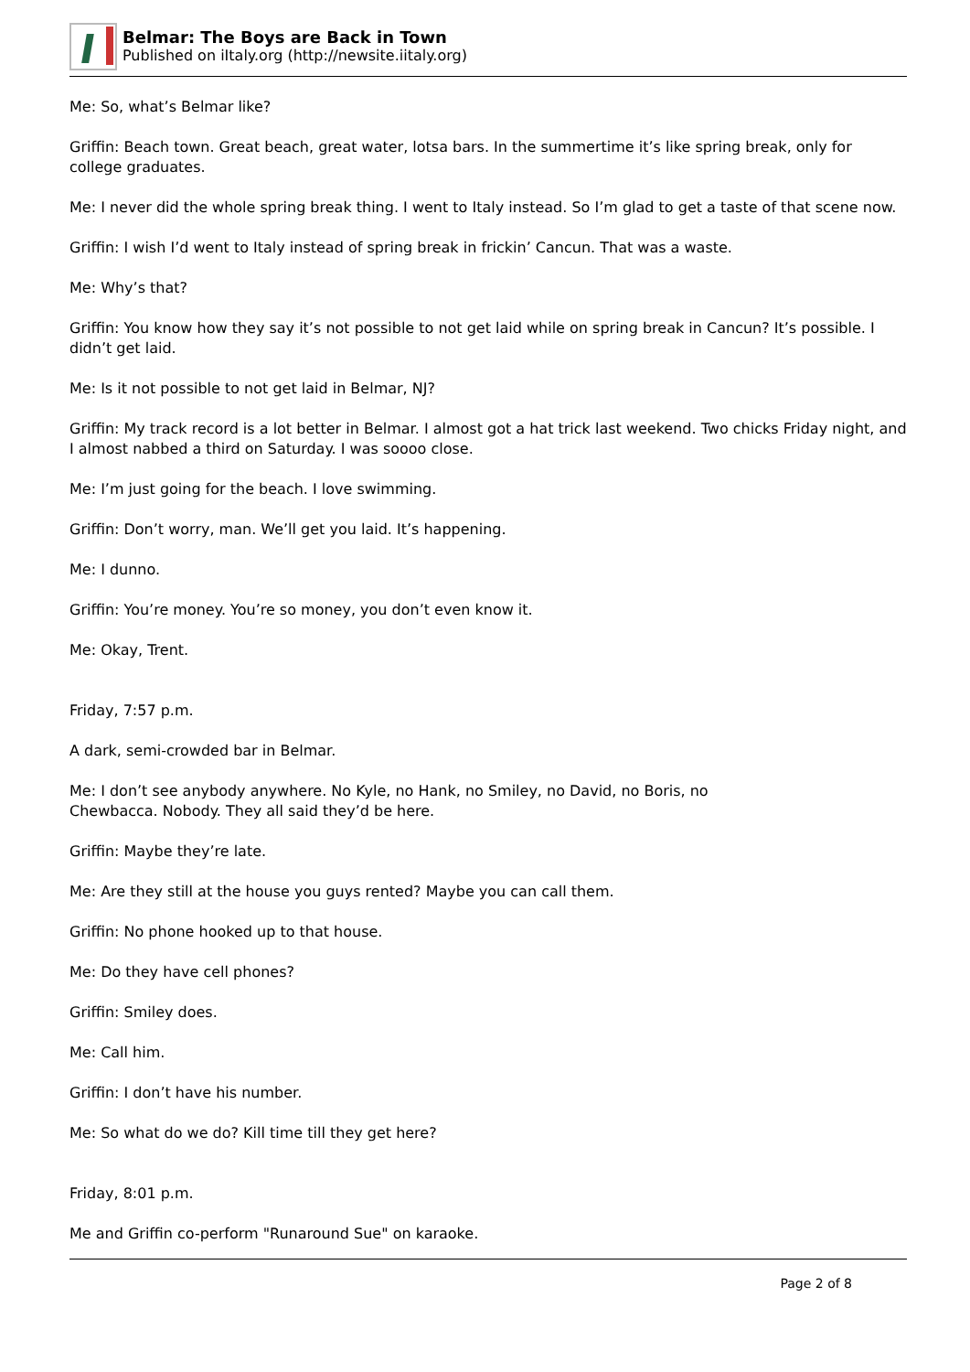Belmar: The Boys are Back in Town
Published on iItaly.org (http://newsite.iitaly.org)
Me: So, what’s Belmar like?
Griffin: Beach town. Great beach, great water, lotsa bars. In the summertime it’s like spring break, only for college graduates.
Me: I never did the whole spring break thing. I went to Italy instead. So I’m glad to get a taste of that scene now.
Griffin: I wish I’d went to Italy instead of spring break in frickin’ Cancun. That was a waste.
Me: Why’s that?
Griffin: You know how they say it’s not possible to not get laid while on spring break in Cancun? It’s possible. I didn’t get laid.
Me: Is it not possible to not get laid in Belmar, NJ?
Griffin: My track record is a lot better in Belmar. I almost got a hat trick last weekend. Two chicks Friday night, and I almost nabbed a third on Saturday. I was soooo close.
Me: I’m just going for the beach. I love swimming.
Griffin: Don’t worry, man. We’ll get you laid. It’s happening.
Me: I dunno.
Griffin: You’re money. You’re so money, you don’t even know it.
Me: Okay, Trent.
Friday, 7:57 p.m.
A dark, semi-crowded bar in Belmar.
Me: I don’t see anybody anywhere. No Kyle, no Hank, no Smiley, no David, no Boris, no
Chewbacca. Nobody. They all said they’d be here.
Griffin: Maybe they’re late.
Me: Are they still at the house you guys rented? Maybe you can call them.
Griffin: No phone hooked up to that house.
Me: Do they have cell phones?
Griffin: Smiley does.
Me: Call him.
Griffin: I don’t have his number.
Me: So what do we do? Kill time till they get here?
Friday, 8:01 p.m.
Me and Griffin co-perform "Runaround Sue" on karaoke.
Page 2 of 8